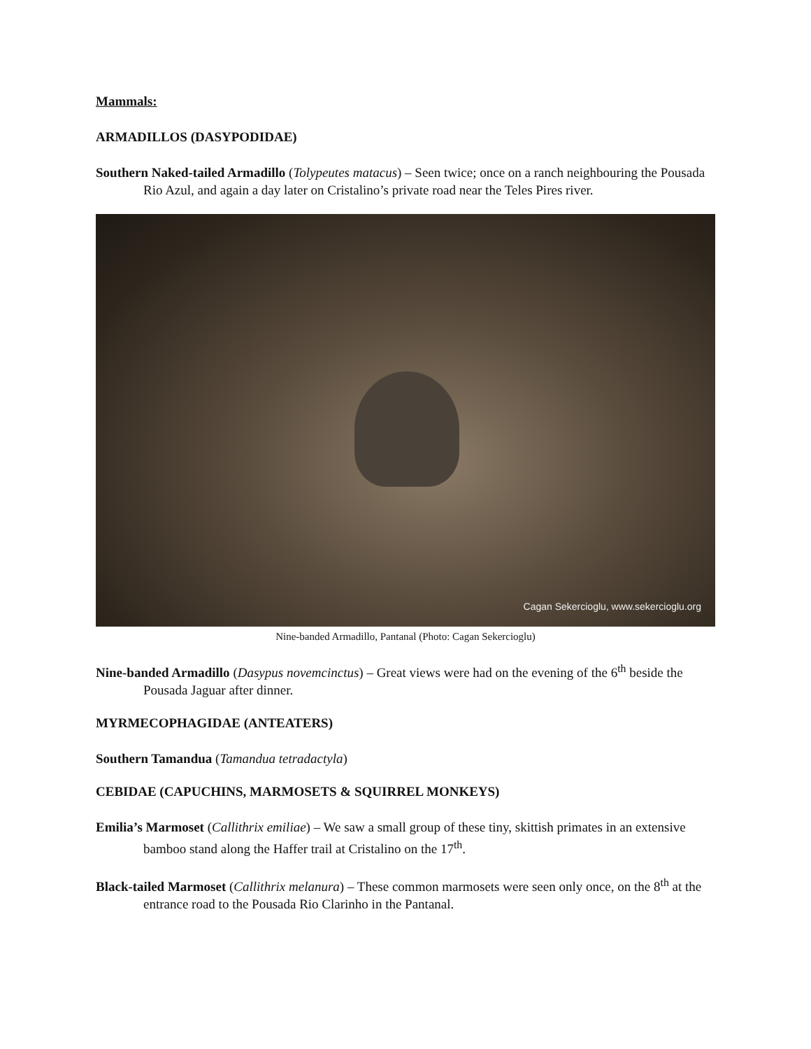Mammals:
ARMADILLOS (DASYPODIDAE)
Southern Naked-tailed Armadillo (Tolypeutes matacus) – Seen twice; once on a ranch neighbouring the Pousada Rio Azul, and again a day later on Cristalino’s private road near the Teles Pires river.
Cagan Sekercioglu, www.sekercioglu.org
Nine-banded Armadillo, Pantanal (Photo: Cagan Sekercioglu)
Nine-banded Armadillo (Dasypus novemcinctus) – Great views were had on the evening of the 6<sup>th</sup> beside the Pousada Jaguar after dinner.
MYRMECOPHAGIDAE (ANTEATERS)
Southern Tamandua (Tamandua tetradactyla)
CEBIDAE (CAPUCHINS, MARMOSETS & SQUIRREL MONKEYS)
Emilia’s Marmoset (Callithrix emiliae) – We saw a small group of these tiny, skittish primates in an extensive bamboo stand along the Haffer trail at Cristalino on the 17<sup>th</sup>.
Black-tailed Marmoset (Callithrix melanura) – These common marmosets were seen only once, on the 8<sup>th</sup> at the entrance road to the Pousada Rio Clarinho in the Pantanal.